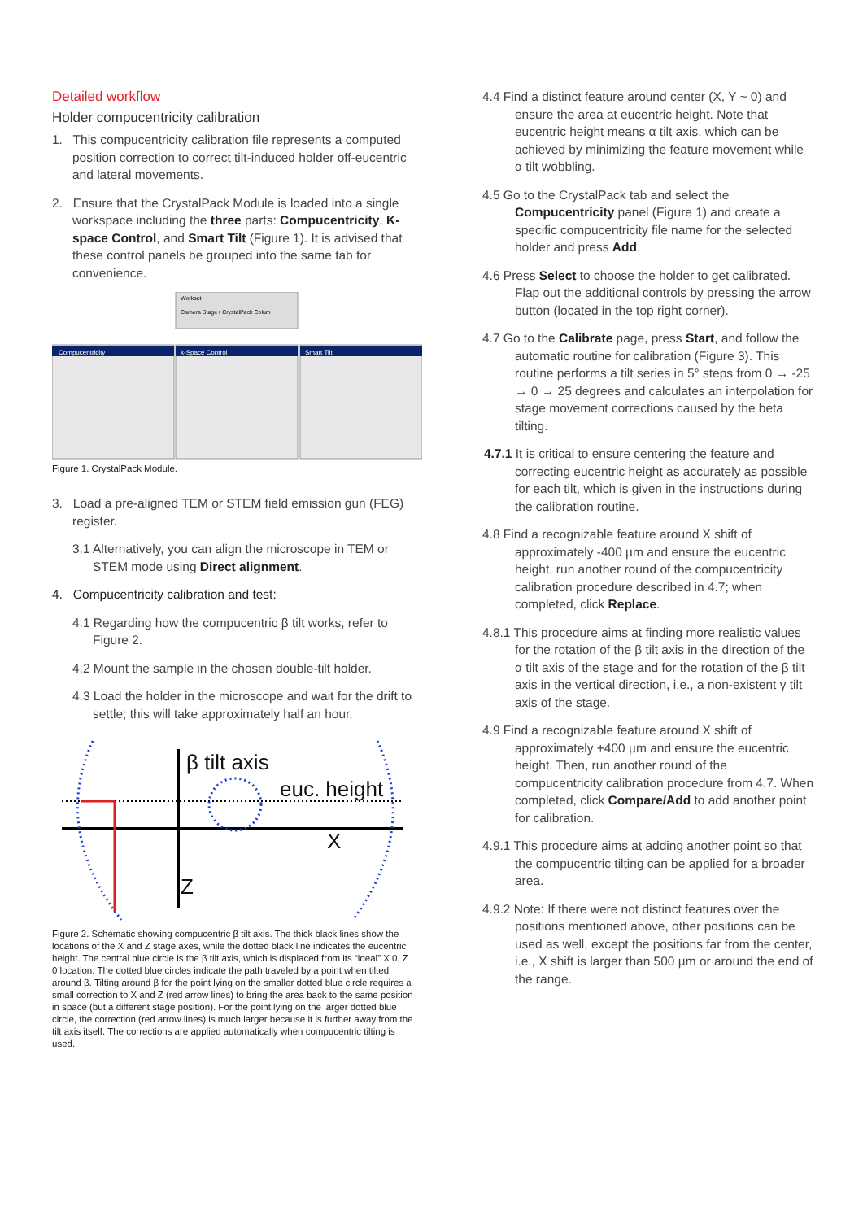Detailed workflow
Holder compucentricity calibration
1. This compucentricity calibration file represents a computed position correction to correct tilt-induced holder off-eucentric and lateral movements.
2. Ensure that the CrystalPack Module is loaded into a single workspace including the three parts: Compucentricity, K-space Control, and Smart Tilt (Figure 1). It is advised that these control panels be grouped into the same tab for convenience.
Workset
Camera Stage+ CrystalPack Colum
Compucentricity
k-Space Control
Smart Tilt
Figure 1. CrystalPack Module.
3. Load a pre-aligned TEM or STEM field emission gun (FEG) register.
3.1 Alternatively, you can align the microscope in TEM or STEM mode using Direct alignment.
4. Compucentricity calibration and test:
4.1 Regarding how the compucentric β tilt works, refer to Figure 2.
4.2 Mount the sample in the chosen double-tilt holder.
4.3 Load the holder in the microscope and wait for the drift to settle; this will take approximately half an hour.
β tilt axis
euc. height
X
Z
Figure 2. Schematic showing compucentric β tilt axis. The thick black lines show the locations of the X and Z stage axes, while the dotted black line indicates the eucentric height. The central blue circle is the β tilt axis, which is displaced from its “ideal” X 0, Z 0 location. The dotted blue circles indicate the path traveled by a point when tilted around β. Tilting around β for the point lying on the smaller dotted blue circle requires a small correction to X and Z (red arrow lines) to bring the area back to the same position in space (but a different stage position). For the point lying on the larger dotted blue circle, the correction (red arrow lines) is much larger because it is further away from the tilt axis itself. The corrections are applied automatically when compucentric tilting is used.
4.4 Find a distinct feature around center (X, Y ~ 0) and ensure the area at eucentric height. Note that eucentric height means α tilt axis, which can be achieved by minimizing the feature movement while α tilt wobbling.
4.5 Go to the CrystalPack tab and select the Compucentricity panel (Figure 1) and create a specific compucentricity file name for the selected holder and press Add.
4.6 Press Select to choose the holder to get calibrated. Flap out the additional controls by pressing the arrow button (located in the top right corner).
4.7 Go to the Calibrate page, press Start, and follow the automatic routine for calibration (Figure 3). This routine performs a tilt series in 5° steps from 0 → -25 → 0 → 25 degrees and calculates an interpolation for stage movement corrections caused by the beta tilting.
4.7.1 It is critical to ensure centering the feature and correcting eucentric height as accurately as possible for each tilt, which is given in the instructions during the calibration routine.
4.8 Find a recognizable feature around X shift of approximately -400 µm and ensure the eucentric height, run another round of the compucentricity calibration procedure described in 4.7; when completed, click Replace.
4.8.1 This procedure aims at finding more realistic values for the rotation of the β tilt axis in the direction of the α tilt axis of the stage and for the rotation of the β tilt axis in the vertical direction, i.e., a non-existent γ tilt axis of the stage.
4.9 Find a recognizable feature around X shift of approximately +400 µm and ensure the eucentric height. Then, run another round of the compucentricity calibration procedure from 4.7. When completed, click Compare/Add to add another point for calibration.
4.9.1 This procedure aims at adding another point so that the compucentric tilting can be applied for a broader area.
4.9.2 Note: If there were not distinct features over the positions mentioned above, other positions can be used as well, except the positions far from the center, i.e., X shift is larger than 500 µm or around the end of the range.